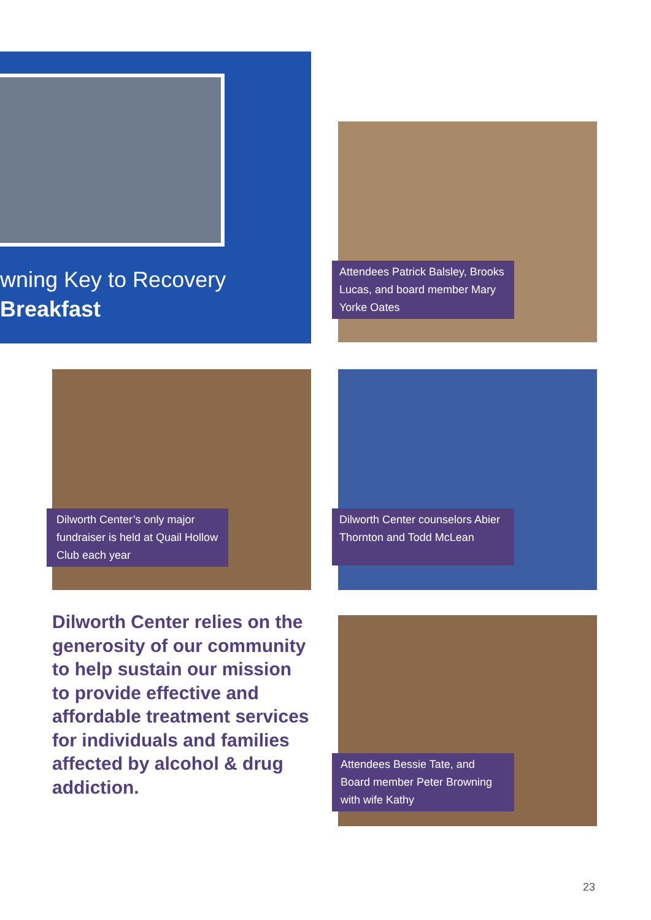wning Key to Recovery
Breakfast
Attendees Patrick Balsley, Brooks Lucas, and board member Mary Yorke Oates
Dilworth Center’s only major fundraiser is held at Quail Hollow Club each year
Dilworth Center counselors Abier Thornton and Todd McLean
Dilworth Center relies on the generosity of our community to help sustain our mission to provide effective and affordable treatment services for individuals and families affected by alcohol & drug addiction.
Attendees Bessie Tate, and Board member Peter Browning with wife Kathy
23